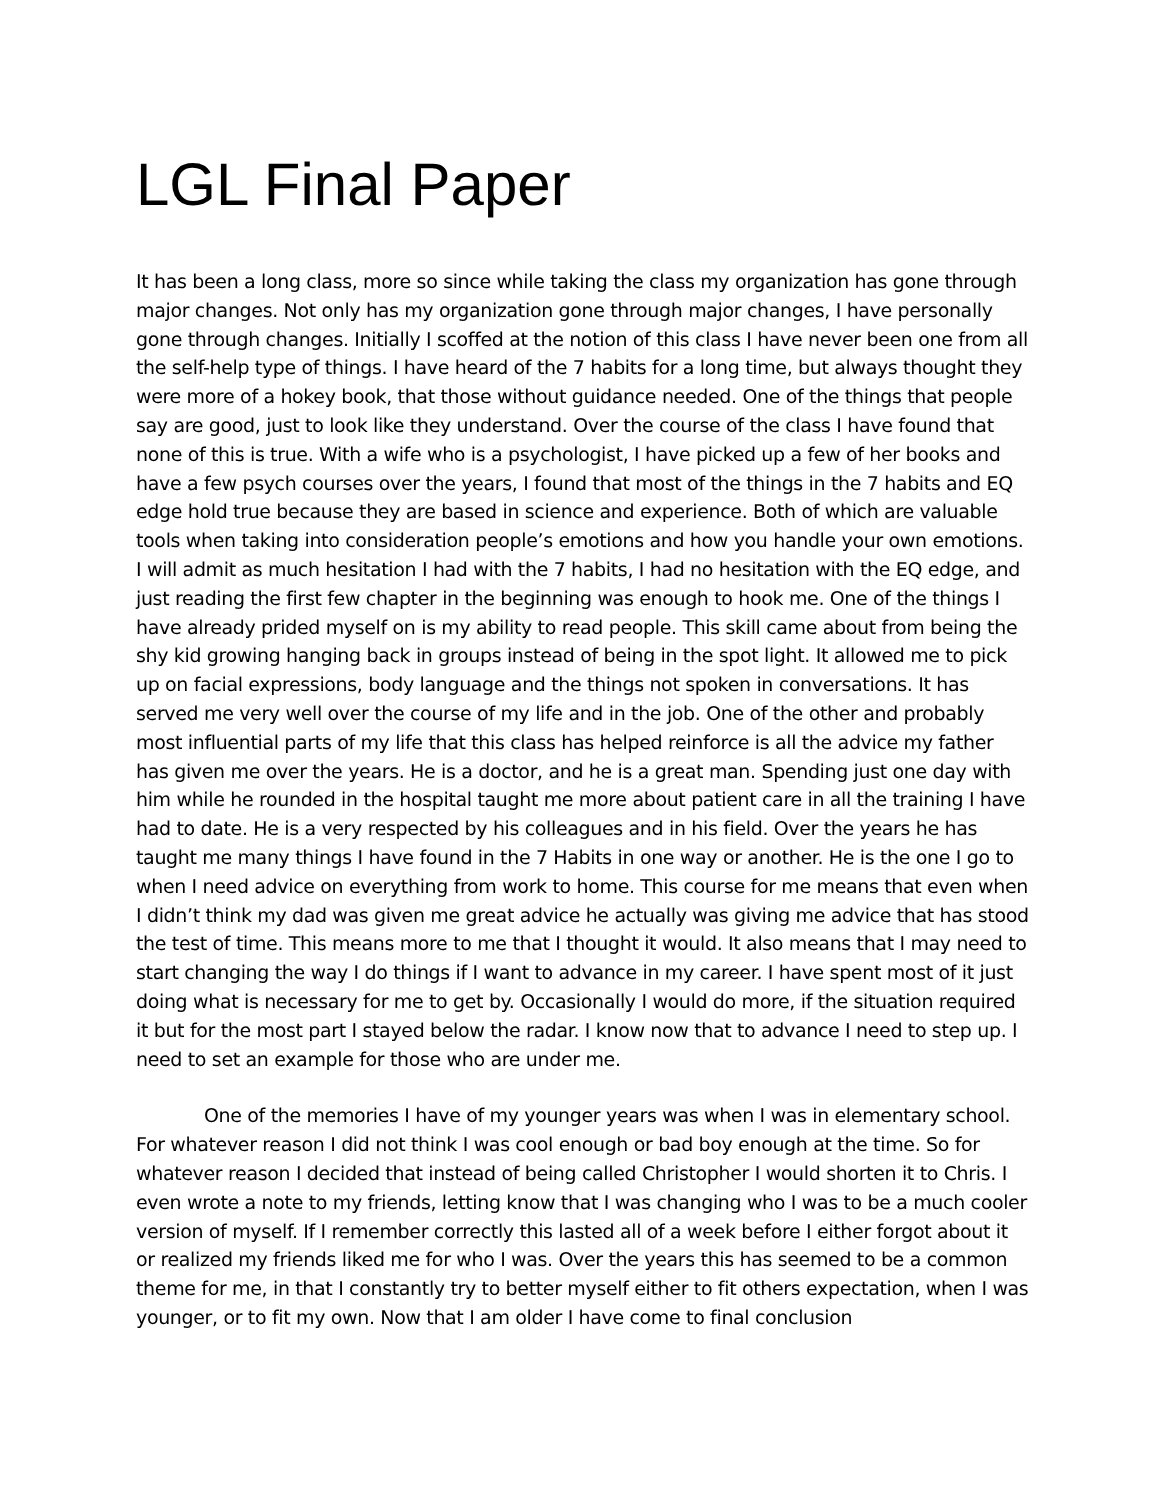LGL Final Paper
It has been a long class, more so since while taking the class my organization has gone through major changes. Not only has my organization gone through major changes, I have personally gone through changes. Initially I scoffed at the notion of this class I have never been one from all the self-help type of things. I have heard of the 7 habits for a long time, but always thought they were more of a hokey book, that those without guidance needed. One of the things that people say are good, just to look like they understand. Over the course of the class I have found that none of this is true. With a wife who is a psychologist, I have picked up a few of her books and have a few psych courses over the years, I found that most of the things in the 7 habits and EQ edge hold true because they are based in science and experience. Both of which are valuable tools when taking into consideration people’s emotions and how you handle your own emotions. I will admit as much hesitation I had with the 7 habits, I had no hesitation with the EQ edge, and just reading the first few chapter in the beginning was enough to hook me. One of the things I have already prided myself on is my ability to read people. This skill came about from being the shy kid growing hanging back in groups instead of being in the spot light. It allowed me to pick up on facial expressions, body language and the things not spoken in conversations. It has served me very well over the course of my life and in the job. One of the other and probably most influential parts of my life that this class has helped reinforce is all the advice my father has given me over the years. He is a doctor, and he is a great man. Spending just one day with him while he rounded in the hospital taught me more about patient care in all the training I have had to date. He is a very respected by his colleagues and in his field. Over the years he has taught me many things I have found in the 7 Habits in one way or another. He is the one I go to when I need advice on everything from work to home. This course for me means that even when I didn’t think my dad was given me great advice he actually was giving me advice that has stood the test of time. This means more to me that I thought it would. It also means that I may need to start changing the way I do things if I want to advance in my career. I have spent most of it just doing what is necessary for me to get by. Occasionally I would do more, if the situation required it but for the most part I stayed below the radar. I know now that to advance I need to step up. I need to set an example for those who are under me.
One of the memories I have of my younger years was when I was in elementary school. For whatever reason I did not think I was cool enough or bad boy enough at the time. So for whatever reason I decided that instead of being called Christopher I would shorten it to Chris. I even wrote a note to my friends, letting know that I was changing who I was to be a much cooler version of myself. If I remember correctly this lasted all of a week before I either forgot about it or realized my friends liked me for who I was. Over the years this has seemed to be a common theme for me, in that I constantly try to better myself either to fit others expectation, when I was younger, or to fit my own. Now that I am older I have come to final conclusion